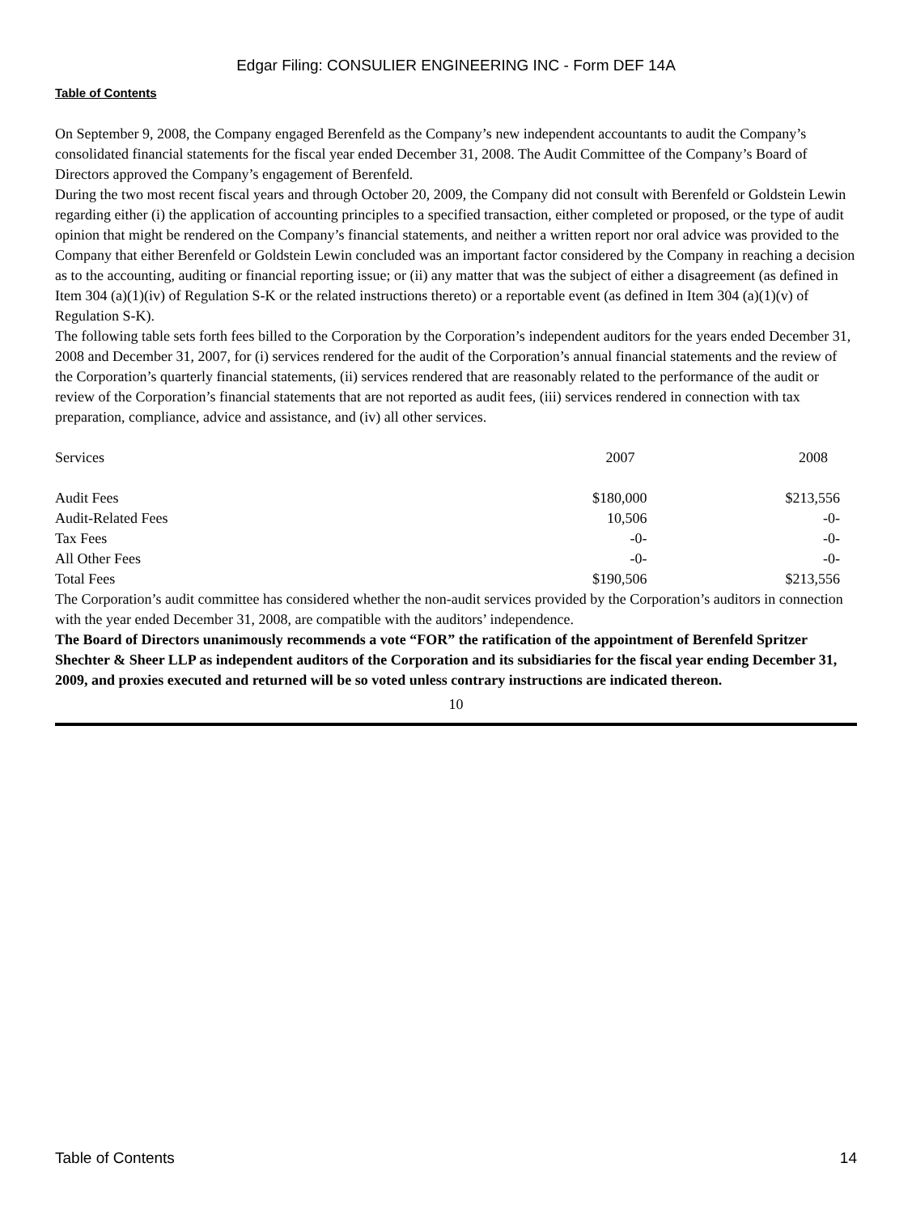Edgar Filing: CONSULIER ENGINEERING INC - Form DEF 14A
Table of Contents
On September 9, 2008, the Company engaged Berenfeld as the Company’s new independent accountants to audit the Company’s consolidated financial statements for the fiscal year ended December 31, 2008. The Audit Committee of the Company’s Board of Directors approved the Company’s engagement of Berenfeld.
During the two most recent fiscal years and through October 20, 2009, the Company did not consult with Berenfeld or Goldstein Lewin regarding either (i) the application of accounting principles to a specified transaction, either completed or proposed, or the type of audit opinion that might be rendered on the Company’s financial statements, and neither a written report nor oral advice was provided to the Company that either Berenfeld or Goldstein Lewin concluded was an important factor considered by the Company in reaching a decision as to the accounting, auditing or financial reporting issue; or (ii) any matter that was the subject of either a disagreement (as defined in Item 304 (a)(1)(iv) of Regulation S-K or the related instructions thereto) or a reportable event (as defined in Item 304 (a)(1)(v) of Regulation S-K).
The following table sets forth fees billed to the Corporation by the Corporation’s independent auditors for the years ended December 31, 2008 and December 31, 2007, for (i) services rendered for the audit of the Corporation’s annual financial statements and the review of the Corporation’s quarterly financial statements, (ii) services rendered that are reasonably related to the performance of the audit or review of the Corporation’s financial statements that are not reported as audit fees, (iii) services rendered in connection with tax preparation, compliance, advice and assistance, and (iv) all other services.
| Services | 2007 | 2008 |
| Audit Fees | $180,000 | $213,556 |
| Audit-Related Fees | 10,506 | -0- |
| Tax Fees | -0- | -0- |
| All Other Fees | -0- | -0- |
| Total Fees | $190,506 | $213,556 |
The Corporation’s audit committee has considered whether the non-audit services provided by the Corporation’s auditors in connection with the year ended December 31, 2008, are compatible with the auditors’ independence.
The Board of Directors unanimously recommends a vote “FOR” the ratification of the appointment of Berenfeld Spritzer Shechter & Sheer LLP as independent auditors of the Corporation and its subsidiaries for the fiscal year ending December 31, 2009, and proxies executed and returned will be so voted unless contrary instructions are indicated thereon.
10
Table of Contents 14